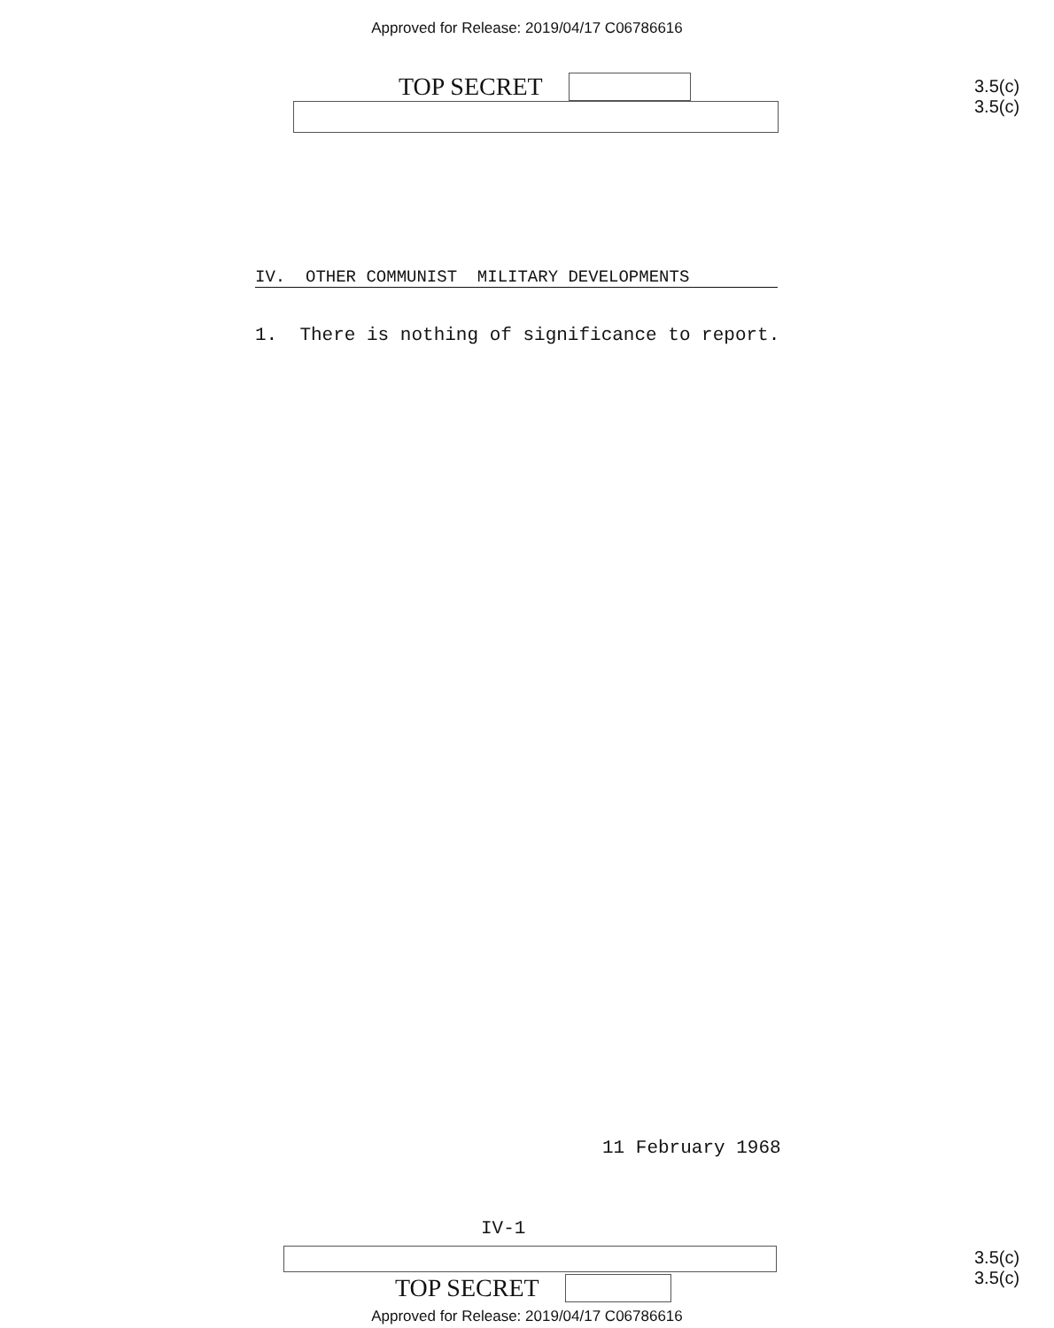Approved for Release: 2019/04/17 C06786616
TOP SECRET
3.5(c)
3.5(c)
IV. OTHER COMMUNIST MILITARY DEVELOPMENTS
1. There is nothing of significance to report.
11 February 1968
IV-1
TOP SECRET
3.5(c)
3.5(c)
Approved for Release: 2019/04/17 C06786616